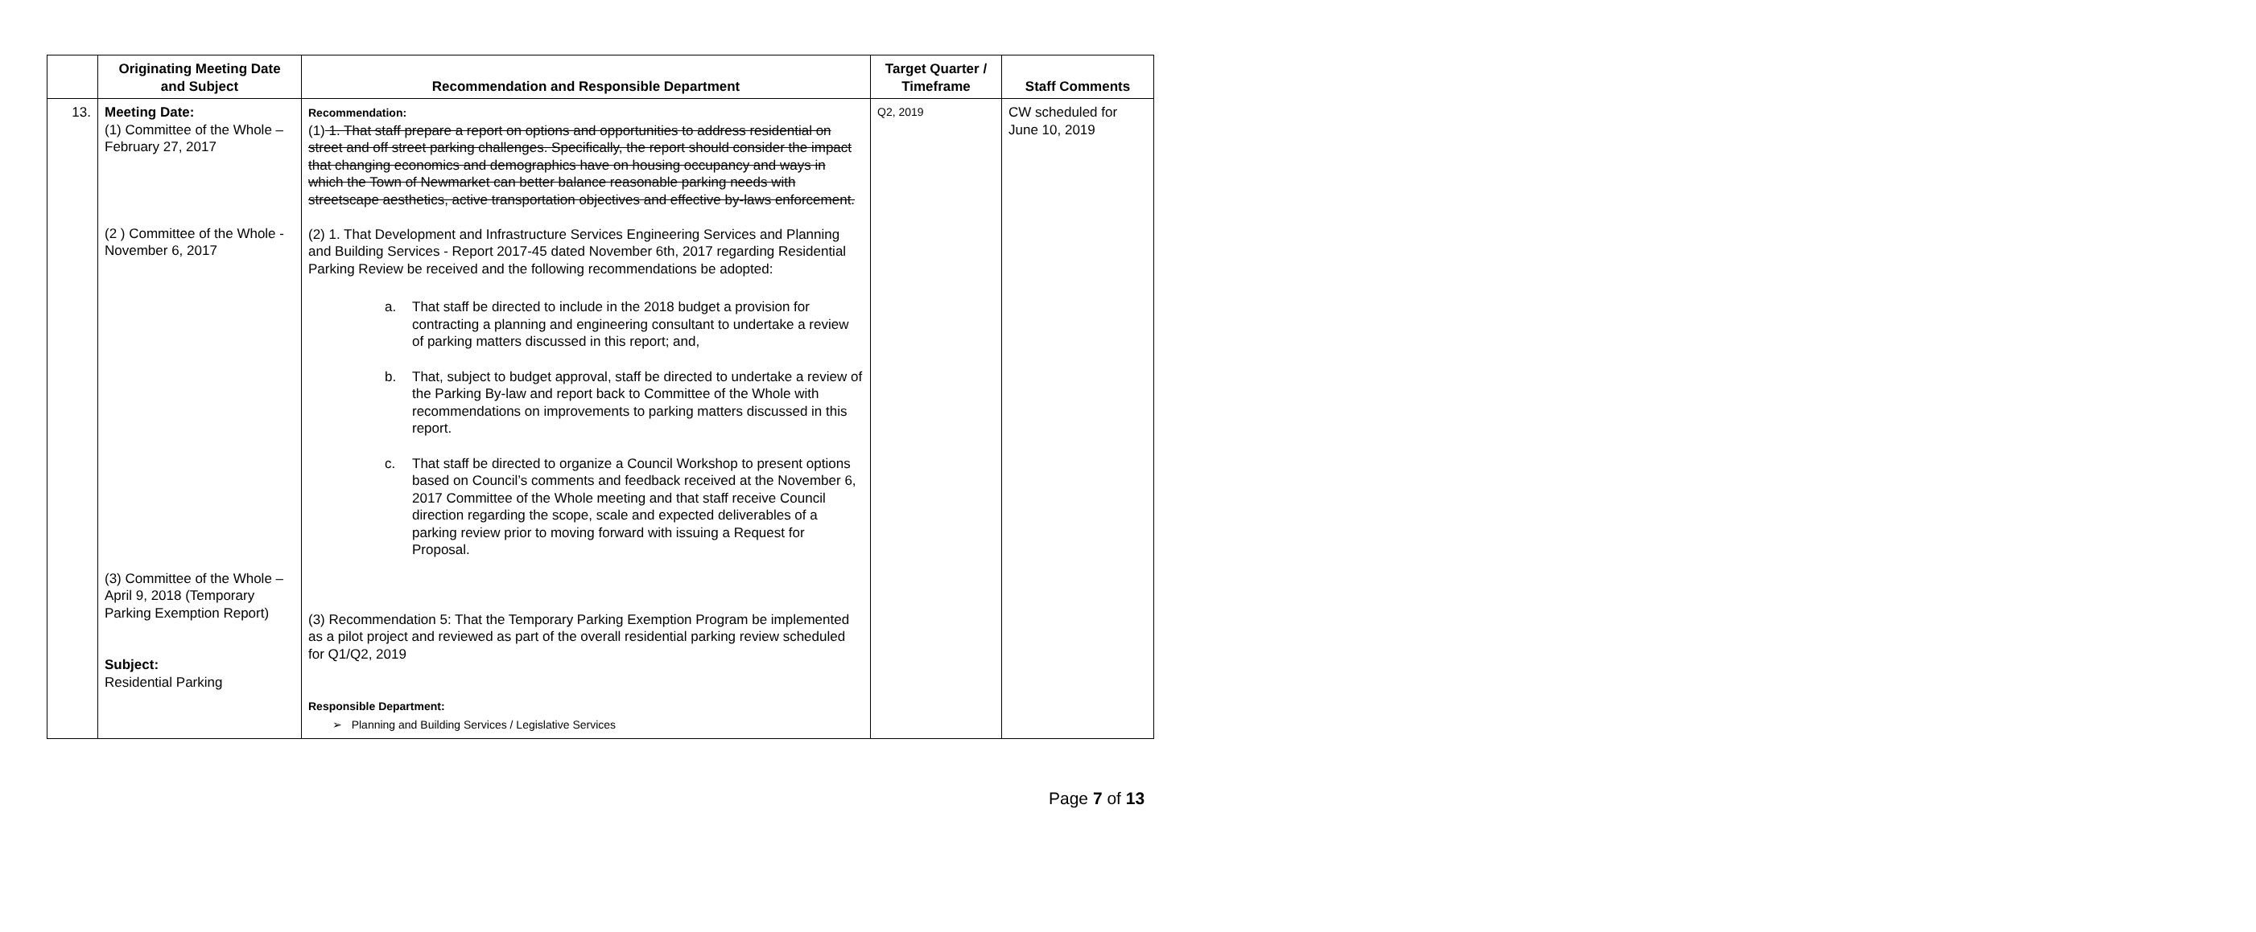| | Originating Meeting Date and Subject | Recommendation and Responsible Department | Target Quarter / Timeframe | Staff Comments |
| --- | --- | --- | --- | --- |
| 13. | Meeting Date: (1) Committee of the Whole – February 27, 2017 (2 ) Committee of the Whole - November 6, 2017 (3) Committee of the Whole – April 9, 2018 (Temporary Parking Exemption Report) Subject: Residential Parking | Recommendation: (1) 1. That staff prepare a report on options and opportunities to address residential on street and off street parking challenges. Specifically, the report should consider the impact that changing economics and demographics have on housing occupancy and ways in which the Town of Newmarket can better balance reasonable parking needs with streetscape aesthetics, active transportation objectives and effective by-laws enforcement. (2) 1. That Development and Infrastructure Services Engineering Services and Planning and Building Services - Report 2017-45 dated November 6th, 2017 regarding Residential Parking Review be received and the following recommendations be adopted: a. That staff be directed to include in the 2018 budget a provision for contracting a planning and engineering consultant to undertake a review of parking matters discussed in this report; and, b. That, subject to budget approval, staff be directed to undertake a review of the Parking By-law and report back to Committee of the Whole with recommendations on improvements to parking matters discussed in this report. c. That staff be directed to organize a Council Workshop to present options based on Council’s comments and feedback received at the November 6, 2017 Committee of the Whole meeting and that staff receive Council direction regarding the scope, scale and expected deliverables of a parking review prior to moving forward with issuing a Request for Proposal. (3) Recommendation 5: That the Temporary Parking Exemption Program be implemented as a pilot project and reviewed as part of the overall residential parking review scheduled for Q1/Q2, 2019 Responsible Department: ➢ Planning and Building Services / Legislative Services | Q2, 2019 | CW scheduled for June 10, 2019 |
Page 7 of 13